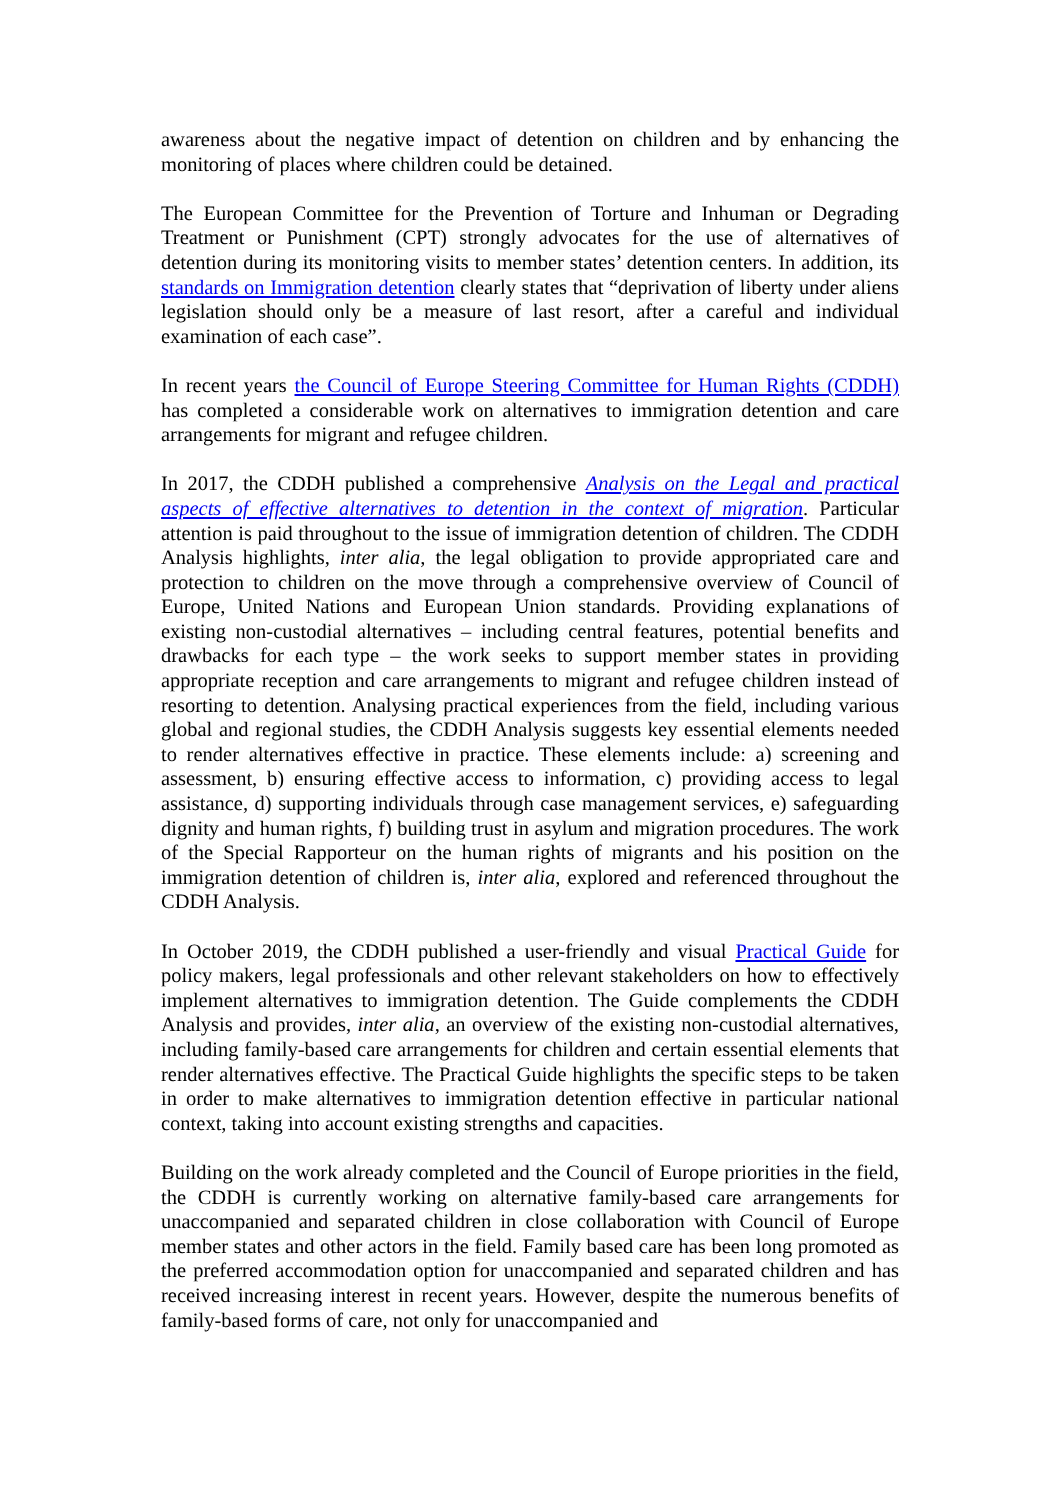awareness about the negative impact of detention on children and by enhancing the monitoring of places where children could be detained.
The European Committee for the Prevention of Torture and Inhuman or Degrading Treatment or Punishment (CPT) strongly advocates for the use of alternatives of detention during its monitoring visits to member states’ detention centers. In addition, its standards on Immigration detention clearly states that “deprivation of liberty under aliens legislation should only be a measure of last resort, after a careful and individual examination of each case”.
In recent years the Council of Europe Steering Committee for Human Rights (CDDH) has completed a considerable work on alternatives to immigration detention and care arrangements for migrant and refugee children.
In 2017, the CDDH published a comprehensive Analysis on the Legal and practical aspects of effective alternatives to detention in the context of migration. Particular attention is paid throughout to the issue of immigration detention of children. The CDDH Analysis highlights, inter alia, the legal obligation to provide appropriated care and protection to children on the move through a comprehensive overview of Council of Europe, United Nations and European Union standards. Providing explanations of existing non-custodial alternatives – including central features, potential benefits and drawbacks for each type – the work seeks to support member states in providing appropriate reception and care arrangements to migrant and refugee children instead of resorting to detention. Analysing practical experiences from the field, including various global and regional studies, the CDDH Analysis suggests key essential elements needed to render alternatives effective in practice. These elements include: a) screening and assessment, b) ensuring effective access to information, c) providing access to legal assistance, d) supporting individuals through case management services, e) safeguarding dignity and human rights, f) building trust in asylum and migration procedures. The work of the Special Rapporteur on the human rights of migrants and his position on the immigration detention of children is, inter alia, explored and referenced throughout the CDDH Analysis.
In October 2019, the CDDH published a user-friendly and visual Practical Guide for policy makers, legal professionals and other relevant stakeholders on how to effectively implement alternatives to immigration detention. The Guide complements the CDDH Analysis and provides, inter alia, an overview of the existing non-custodial alternatives, including family-based care arrangements for children and certain essential elements that render alternatives effective. The Practical Guide highlights the specific steps to be taken in order to make alternatives to immigration detention effective in particular national context, taking into account existing strengths and capacities.
Building on the work already completed and the Council of Europe priorities in the field, the CDDH is currently working on alternative family-based care arrangements for unaccompanied and separated children in close collaboration with Council of Europe member states and other actors in the field. Family based care has been long promoted as the preferred accommodation option for unaccompanied and separated children and has received increasing interest in recent years. However, despite the numerous benefits of family-based forms of care, not only for unaccompanied and